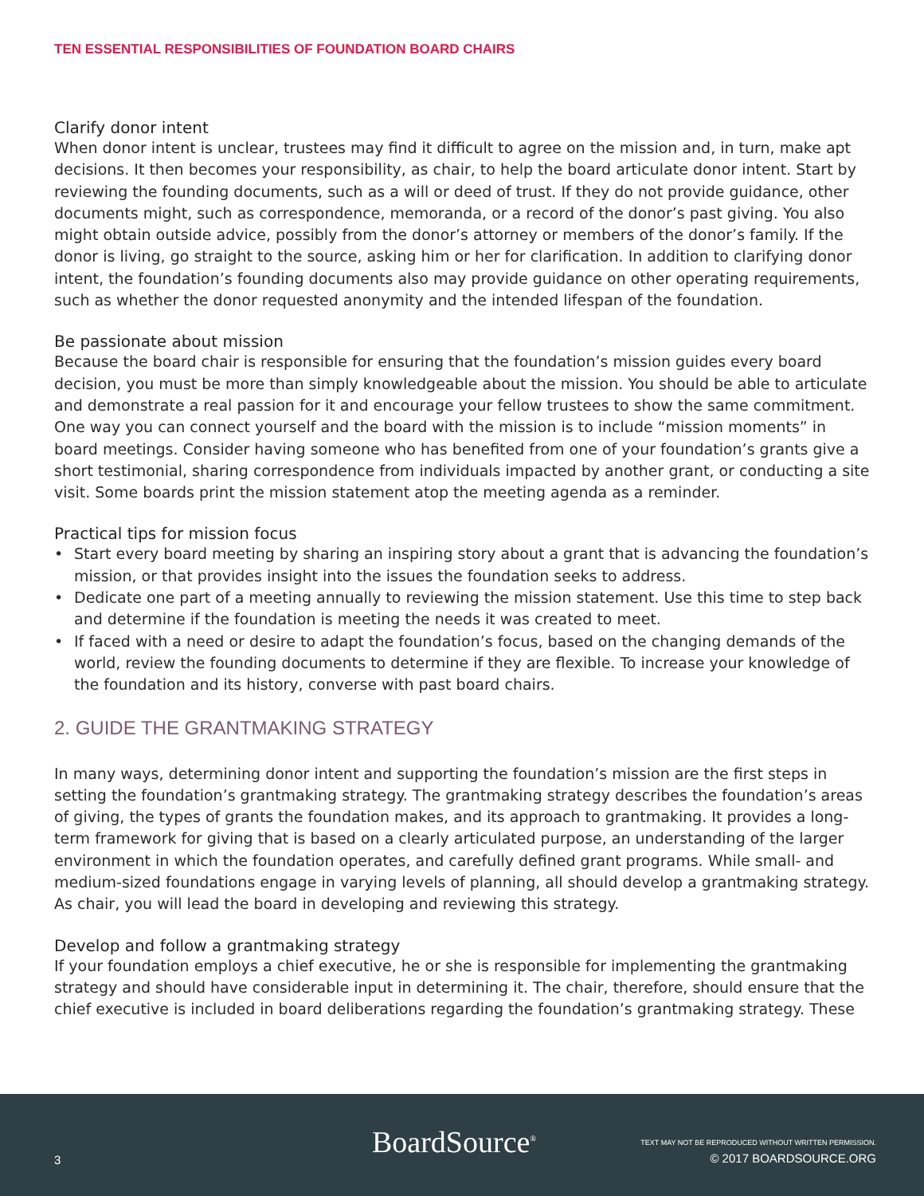TEN ESSENTIAL RESPONSIBILITIES OF FOUNDATION BOARD CHAIRS
Clarify donor intent
When donor intent is unclear, trustees may find it difficult to agree on the mission and, in turn, make apt decisions. It then becomes your responsibility, as chair, to help the board articulate donor intent. Start by reviewing the founding documents, such as a will or deed of trust. If they do not provide guidance, other documents might, such as correspondence, memoranda, or a record of the donor’s past giving. You also might obtain outside advice, possibly from the donor’s attorney or members of the donor’s family. If the donor is living, go straight to the source, asking him or her for clarification. In addition to clarifying donor intent, the foundation’s founding documents also may provide guidance on other operating requirements, such as whether the donor requested anonymity and the intended lifespan of the foundation.
Be passionate about mission
Because the board chair is responsible for ensuring that the foundation’s mission guides every board decision, you must be more than simply knowledgeable about the mission. You should be able to articulate and demonstrate a real passion for it and encourage your fellow trustees to show the same commitment. One way you can connect yourself and the board with the mission is to include “mission moments” in board meetings. Consider having someone who has benefited from one of your foundation’s grants give a short testimonial, sharing correspondence from individuals impacted by another grant, or conducting a site visit. Some boards print the mission statement atop the meeting agenda as a reminder.
Practical tips for mission focus
• Start every board meeting by sharing an inspiring story about a grant that is advancing the foundation’s mission, or that provides insight into the issues the foundation seeks to address.
• Dedicate one part of a meeting annually to reviewing the mission statement. Use this time to step back and determine if the foundation is meeting the needs it was created to meet.
• If faced with a need or desire to adapt the foundation’s focus, based on the changing demands of the world, review the founding documents to determine if they are flexible. To increase your knowledge of the foundation and its history, converse with past board chairs.
2. GUIDE THE GRANTMAKING STRATEGY
In many ways, determining donor intent and supporting the foundation’s mission are the first steps in setting the foundation’s grantmaking strategy. The grantmaking strategy describes the foundation’s areas of giving, the types of grants the foundation makes, and its approach to grantmaking. It provides a long-term framework for giving that is based on a clearly articulated purpose, an understanding of the larger environment in which the foundation operates, and carefully defined grant programs. While small- and medium-sized foundations engage in varying levels of planning, all should develop a grantmaking strategy. As chair, you will lead the board in developing and reviewing this strategy.
Develop and follow a grantmaking strategy
If your foundation employs a chief executive, he or she is responsible for implementing the grantmaking strategy and should have considerable input in determining it. The chair, therefore, should ensure that the chief executive is included in board deliberations regarding the foundation’s grantmaking strategy. These
3 BoardSource<sup>®</sup>
TEXT MAY NOT BE REPRODUCED WITHOUT WRITTEN PERMISSION.
© 2017 BOARDSOURCE.ORG